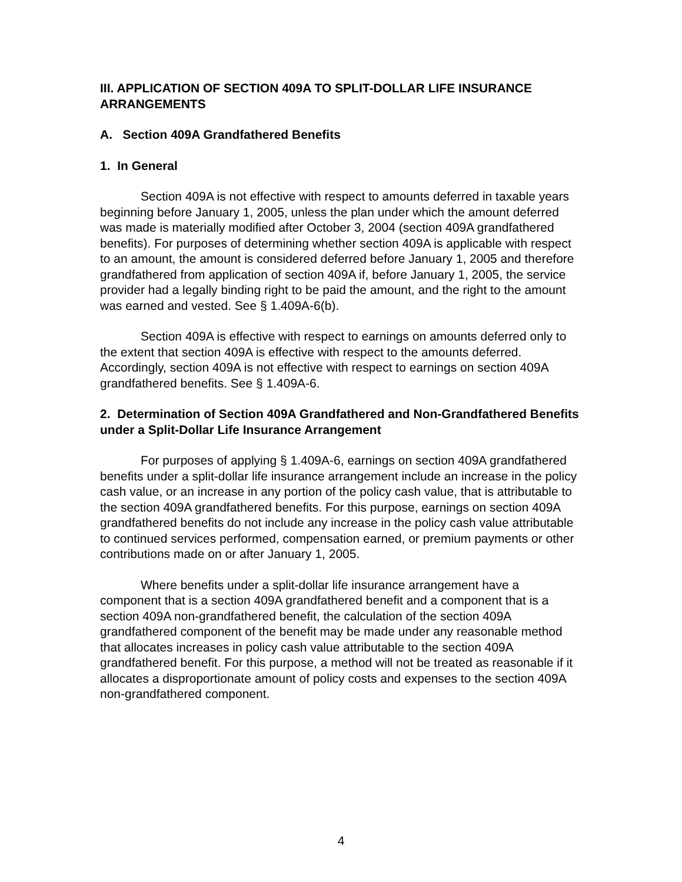III. APPLICATION OF SECTION 409A TO SPLIT-DOLLAR LIFE INSURANCE ARRANGEMENTS
A. Section 409A Grandfathered Benefits
1. In General
Section 409A is not effective with respect to amounts deferred in taxable years beginning before January 1, 2005, unless the plan under which the amount deferred was made is materially modified after October 3, 2004 (section 409A grandfathered benefits). For purposes of determining whether section 409A is applicable with respect to an amount, the amount is considered deferred before January 1, 2005 and therefore grandfathered from application of section 409A if, before January 1, 2005, the service provider had a legally binding right to be paid the amount, and the right to the amount was earned and vested. See § 1.409A-6(b).
Section 409A is effective with respect to earnings on amounts deferred only to the extent that section 409A is effective with respect to the amounts deferred. Accordingly, section 409A is not effective with respect to earnings on section 409A grandfathered benefits. See § 1.409A-6.
2. Determination of Section 409A Grandfathered and Non-Grandfathered Benefits under a Split-Dollar Life Insurance Arrangement
For purposes of applying § 1.409A-6, earnings on section 409A grandfathered benefits under a split-dollar life insurance arrangement include an increase in the policy cash value, or an increase in any portion of the policy cash value, that is attributable to the section 409A grandfathered benefits. For this purpose, earnings on section 409A grandfathered benefits do not include any increase in the policy cash value attributable to continued services performed, compensation earned, or premium payments or other contributions made on or after January 1, 2005.
Where benefits under a split-dollar life insurance arrangement have a component that is a section 409A grandfathered benefit and a component that is a section 409A non-grandfathered benefit, the calculation of the section 409A grandfathered component of the benefit may be made under any reasonable method that allocates increases in policy cash value attributable to the section 409A grandfathered benefit. For this purpose, a method will not be treated as reasonable if it allocates a disproportionate amount of policy costs and expenses to the section 409A non-grandfathered component.
4